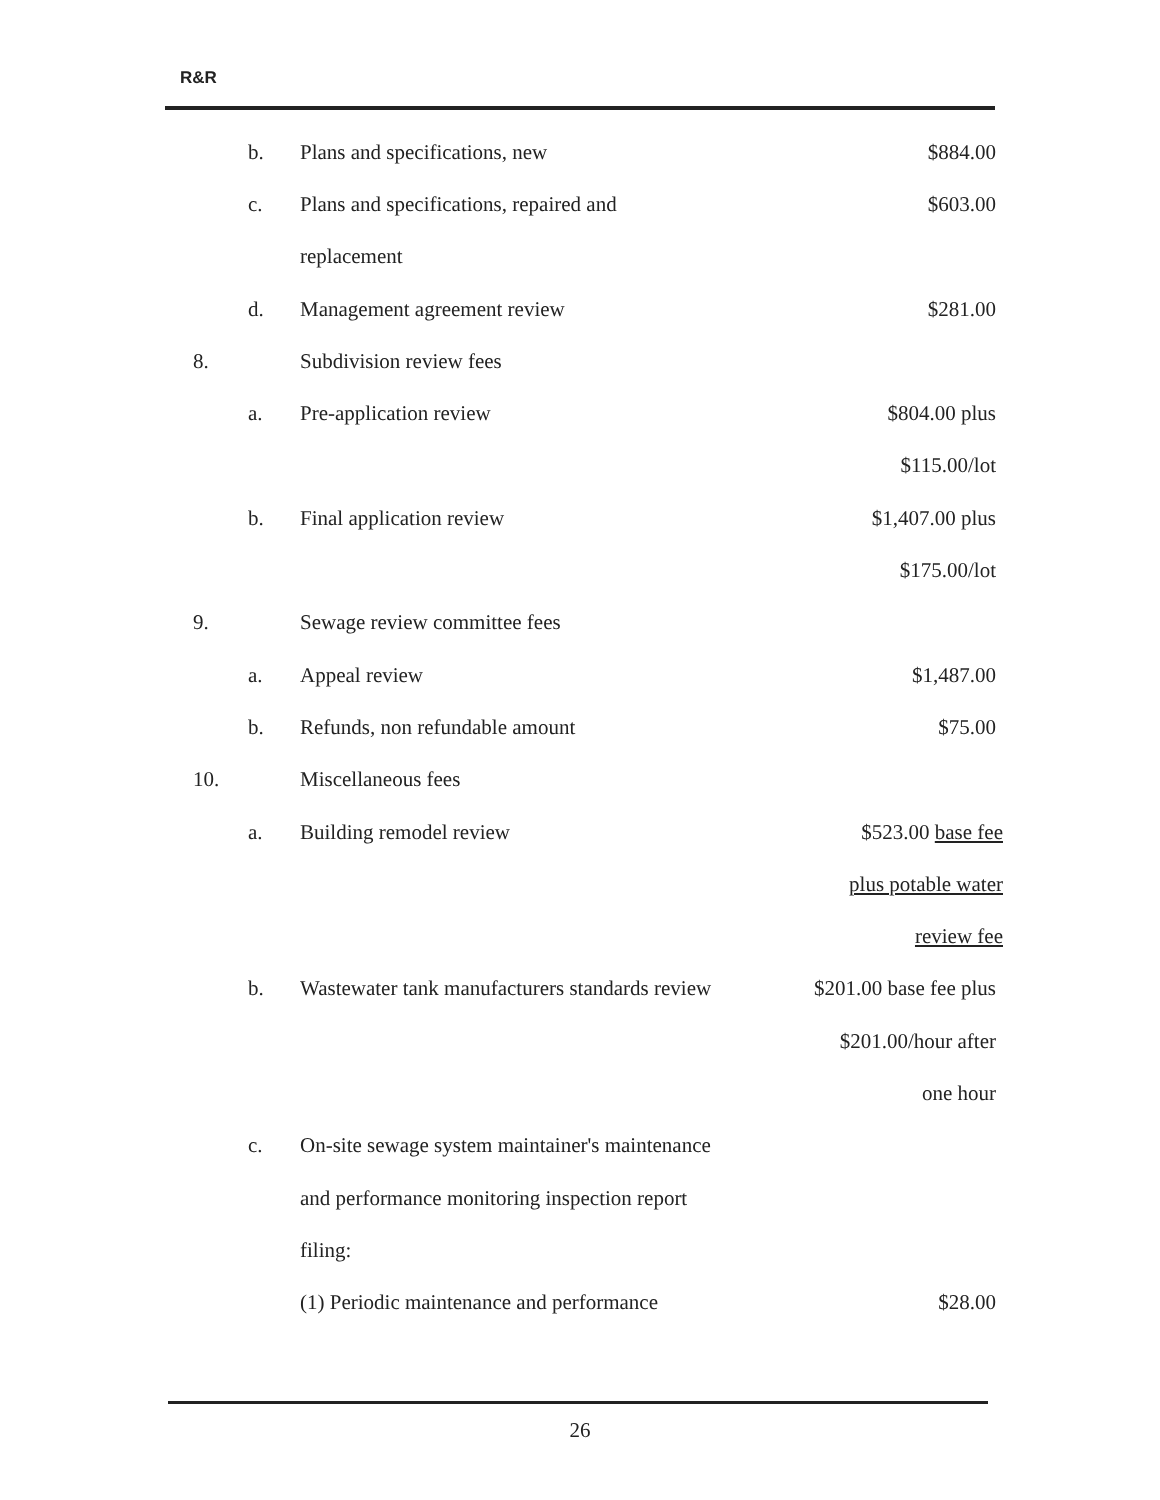R&R
| | b. | Plans and specifications, new | $884.00 |
| | c. | Plans and specifications, repaired and | $603.00 |
| | | replacement | |
| | d. | Management agreement review | $281.00 |
| 8. | | Subdivision review fees | |
| | a. | Pre-application review | $804.00 plus |
| | | | $115.00/lot |
| | b. | Final application review | $1,407.00 plus |
| | | | $175.00/lot |
| 9. | | Sewage review committee fees | |
| | a. | Appeal review | $1,487.00 |
| | b. | Refunds, non refundable amount | $75.00 |
| 10. | | Miscellaneous fees | |
| | a. | Building remodel review | $523.00 base fee |
| | | | plus potable water |
| | | | review fee |
| | b. | Wastewater tank manufacturers standards review | $201.00 base fee plus |
| | | | $201.00/hour after |
| | | | one hour |
| | c. | On-site sewage system maintainer's maintenance | |
| | | and performance monitoring inspection report | |
| | | filing: | |
| | | (1) Periodic maintenance and performance | $28.00 |
26